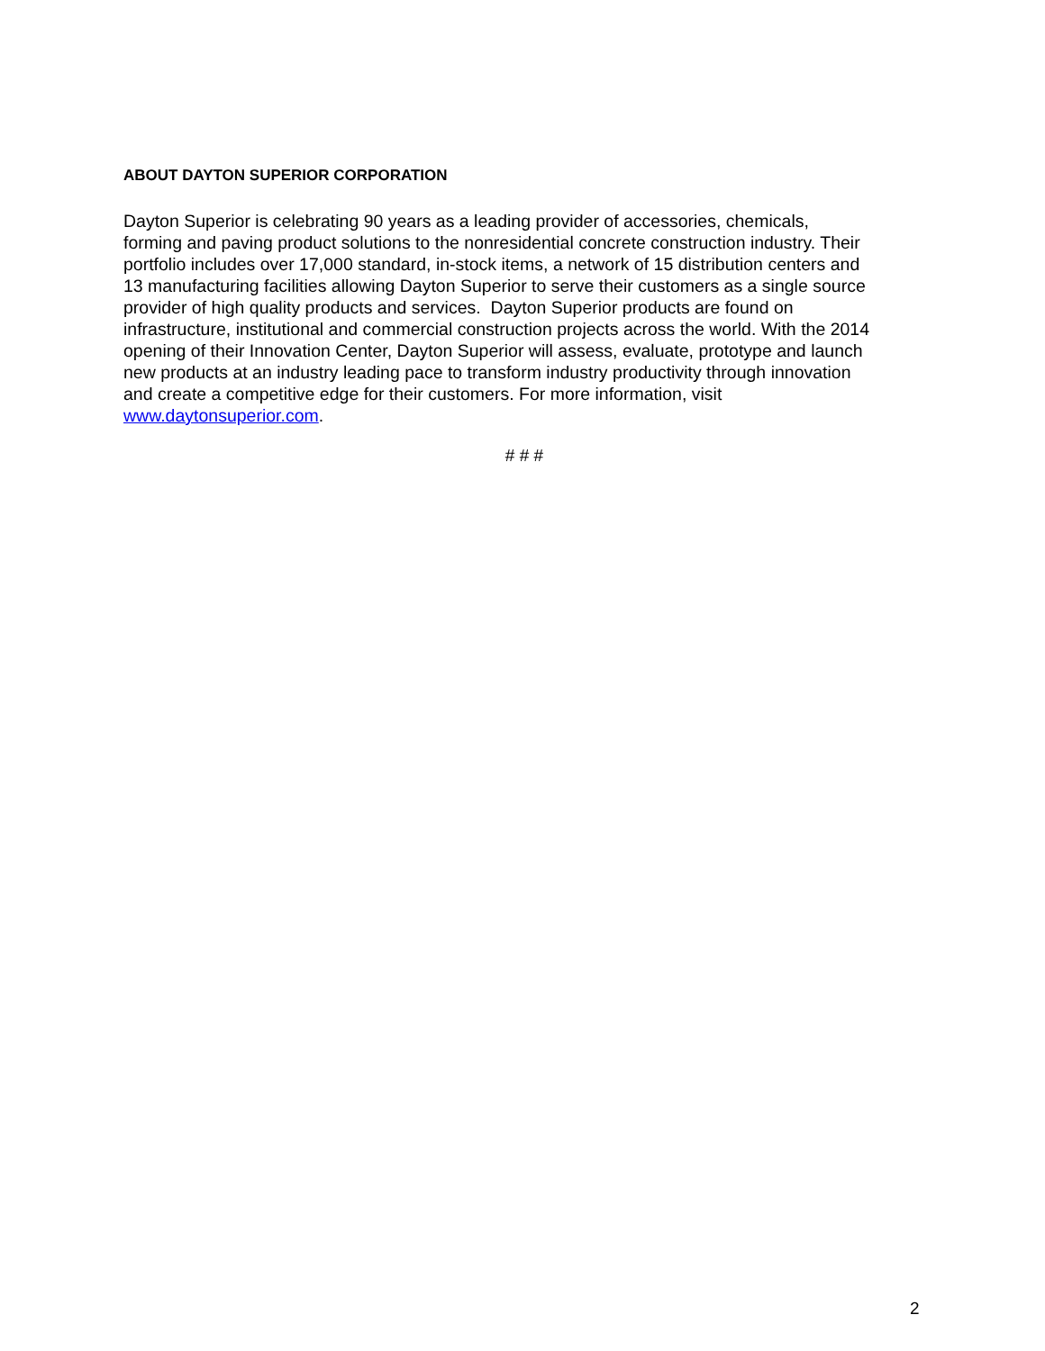ABOUT DAYTON SUPERIOR CORPORATION
Dayton Superior is celebrating 90 years as a leading provider of accessories, chemicals,
forming and paving product solutions to the nonresidential concrete construction industry. Their
portfolio includes over 17,000 standard, in-stock items, a network of 15 distribution centers and
13 manufacturing facilities allowing Dayton Superior to serve their customers as a single source
provider of high quality products and services. Dayton Superior products are found on
infrastructure, institutional and commercial construction projects across the world. With the 2014
opening of their Innovation Center, Dayton Superior will assess, evaluate, prototype and launch
new products at an industry leading pace to transform industry productivity through innovation
and create a competitive edge for their customers. For more information, visit
www.daytonsuperior.com.
# # #
2